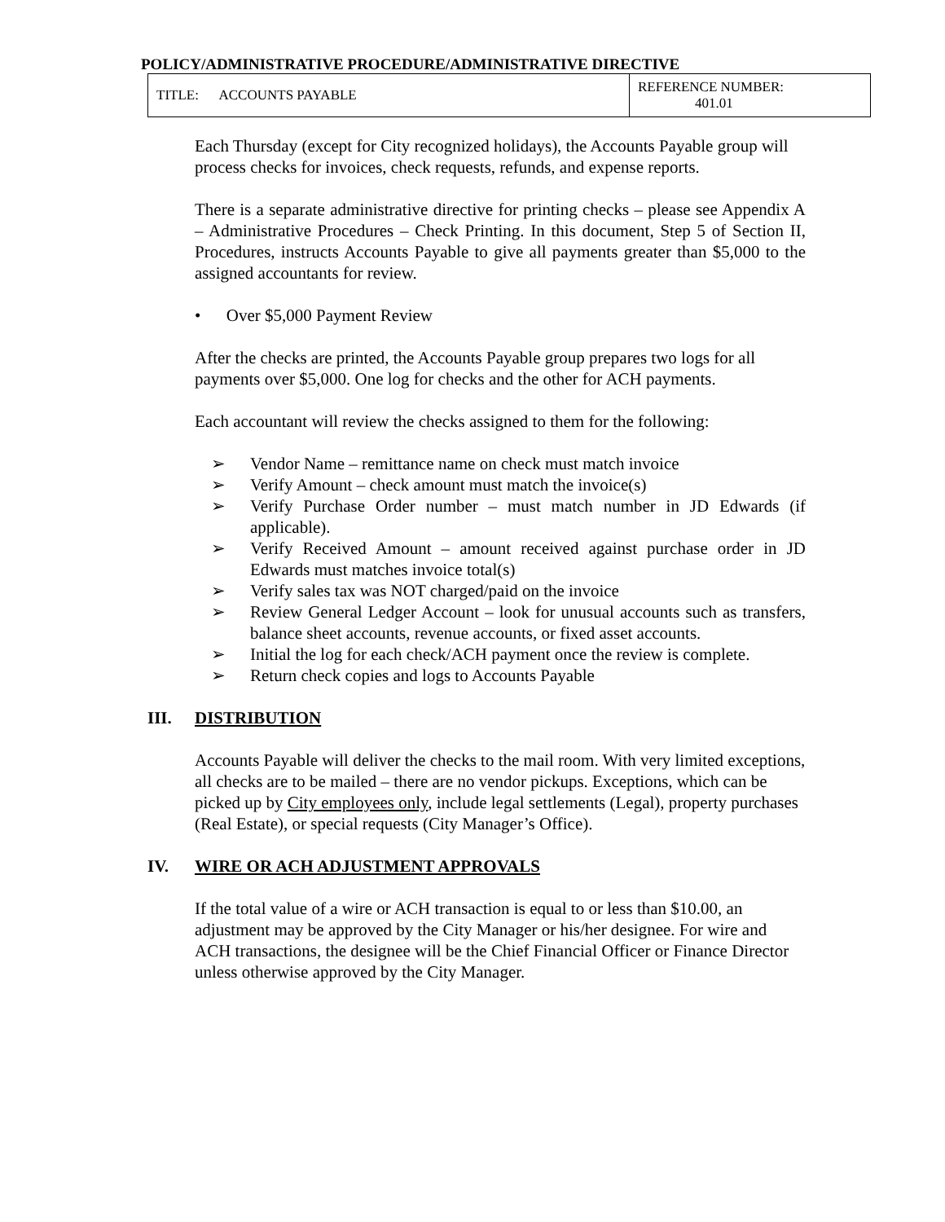POLICY/ADMINISTRATIVE PROCEDURE/ADMINISTRATIVE DIRECTIVE
| TITLE: ACCOUNTS PAYABLE | REFERENCE NUMBER: 401.01 |
Each Thursday (except for City recognized holidays), the Accounts Payable group will process checks for invoices, check requests, refunds, and expense reports.
There is a separate administrative directive for printing checks – please see Appendix A – Administrative Procedures – Check Printing. In this document, Step 5 of Section II, Procedures, instructs Accounts Payable to give all payments greater than $5,000 to the assigned accountants for review.
• Over $5,000 Payment Review
After the checks are printed, the Accounts Payable group prepares two logs for all payments over $5,000. One log for checks and the other for ACH payments.
Each accountant will review the checks assigned to them for the following:
➢ Vendor Name – remittance name on check must match invoice
➢ Verify Amount – check amount must match the invoice(s)
➢ Verify Purchase Order number – must match number in JD Edwards (if applicable).
➢ Verify Received Amount – amount received against purchase order in JD Edwards must matches invoice total(s)
➢ Verify sales tax was NOT charged/paid on the invoice
➢ Review General Ledger Account – look for unusual accounts such as transfers, balance sheet accounts, revenue accounts, or fixed asset accounts.
➢ Initial the log for each check/ACH payment once the review is complete.
➢ Return check copies and logs to Accounts Payable
III. DISTRIBUTION
Accounts Payable will deliver the checks to the mail room. With very limited exceptions, all checks are to be mailed – there are no vendor pickups. Exceptions, which can be picked up by City employees only, include legal settlements (Legal), property purchases (Real Estate), or special requests (City Manager’s Office).
IV. WIRE OR ACH ADJUSTMENT APPROVALS
If the total value of a wire or ACH transaction is equal to or less than $10.00, an adjustment may be approved by the City Manager or his/her designee. For wire and ACH transactions, the designee will be the Chief Financial Officer or Finance Director unless otherwise approved by the City Manager.